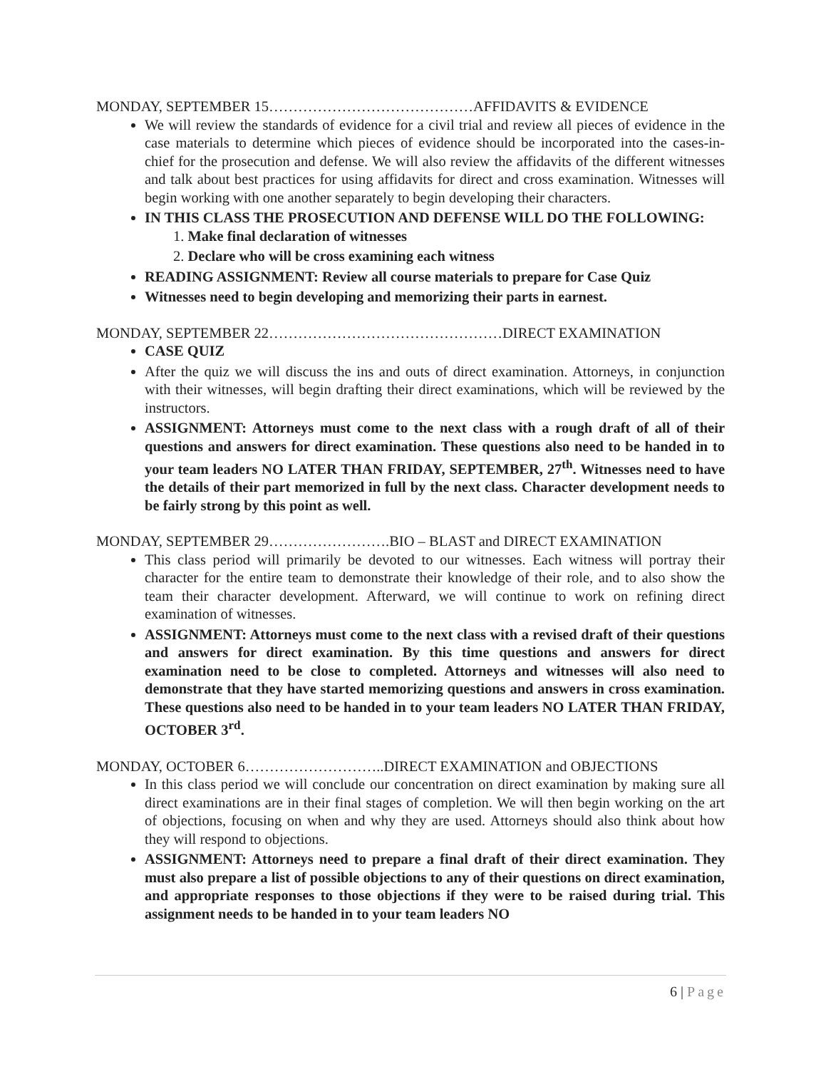MONDAY, SEPTEMBER 15……………………………………AFFIDAVITS & EVIDENCE
We will review the standards of evidence for a civil trial and review all pieces of evidence in the case materials to determine which pieces of evidence should be incorporated into the cases-in-chief for the prosecution and defense. We will also review the affidavits of the different witnesses and talk about best practices for using affidavits for direct and cross examination. Witnesses will begin working with one another separately to begin developing their characters.
IN THIS CLASS THE PROSECUTION AND DEFENSE WILL DO THE FOLLOWING:
1. Make final declaration of witnesses
2. Declare who will be cross examining each witness
READING ASSIGNMENT: Review all course materials to prepare for Case Quiz
Witnesses need to begin developing and memorizing their parts in earnest.
MONDAY, SEPTEMBER 22…………………………………………DIRECT EXAMINATION
CASE QUIZ
After the quiz we will discuss the ins and outs of direct examination. Attorneys, in conjunction with their witnesses, will begin drafting their direct examinations, which will be reviewed by the instructors.
ASSIGNMENT: Attorneys must come to the next class with a rough draft of all of their questions and answers for direct examination. These questions also need to be handed in to your team leaders NO LATER THAN FRIDAY, SEPTEMBER, 27<sup>th</sup>. Witnesses need to have the details of their part memorized in full by the next class. Character development needs to be fairly strong by this point as well.
MONDAY, SEPTEMBER 29…………………….BIO – BLAST and DIRECT EXAMINATION
This class period will primarily be devoted to our witnesses. Each witness will portray their character for the entire team to demonstrate their knowledge of their role, and to also show the team their character development. Afterward, we will continue to work on refining direct examination of witnesses.
ASSIGNMENT: Attorneys must come to the next class with a revised draft of their questions and answers for direct examination. By this time questions and answers for direct examination need to be close to completed. Attorneys and witnesses will also need to demonstrate that they have started memorizing questions and answers in cross examination. These questions also need to be handed in to your team leaders NO LATER THAN FRIDAY, OCTOBER 3<sup>rd</sup>.
MONDAY, OCTOBER 6………………………..DIRECT EXAMINATION and OBJECTIONS
In this class period we will conclude our concentration on direct examination by making sure all direct examinations are in their final stages of completion. We will then begin working on the art of objections, focusing on when and why they are used. Attorneys should also think about how they will respond to objections.
ASSIGNMENT: Attorneys need to prepare a final draft of their direct examination. They must also prepare a list of possible objections to any of their questions on direct examination, and appropriate responses to those objections if they were to be raised during trial. This assignment needs to be handed in to your team leaders NO
6 | Page